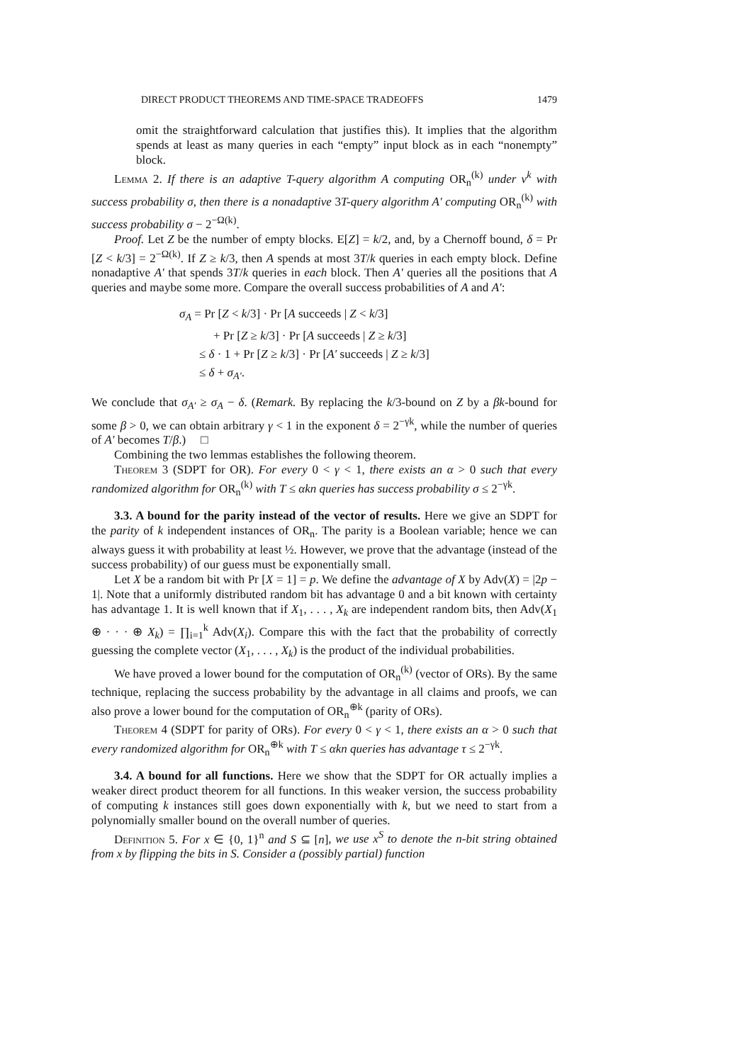DIRECT PRODUCT THEOREMS AND TIME-SPACE TRADEOFFS 1479
omit the straightforward calculation that justifies this). It implies that the algorithm spends at least as many queries in each “empty” input block as in each “nonempty” block.
Lemma 2. If there is an adaptive T-query algorithm A computing OR<sub>n</sub><sup>(k)</sup> under ν<sup>k</sup> with success probability σ, then there is a nonadaptive 3T-query algorithm A′ computing OR<sub>n</sub><sup>(k)</sup> with success probability σ − 2<sup>−Ω(k)</sup>.
Proof. Let Z be the number of empty blocks. E[Z] = k/2, and, by a Chernoff bound, δ = Pr [Z < k/3] = 2<sup>−Ω(k)</sup>. If Z ≥ k/3, then A spends at most 3T/k queries in each empty block. Define nonadaptive A′ that spends 3T/k queries in each block. Then A′ queries all the positions that A queries and maybe some more. Compare the overall success probabilities of A and A′:
σ<sub>A</sub> = Pr [Z < k/3] · Pr [A succeeds | Z < k/3]
+ Pr [Z ≥ k/3] · Pr [A succeeds | Z ≥ k/3]
≤ δ · 1 + Pr [Z ≥ k/3] · Pr [A′ succeeds | Z ≥ k/3]
≤ δ + σ<sub>A′</sub>.
We conclude that σ<sub>A′</sub> ≥ σ<sub>A</sub> − δ. (Remark. By replacing the k/3-bound on Z by a βk-bound for some β > 0, we can obtain arbitrary γ < 1 in the exponent δ = 2<sup>−γk</sup>, while the number of queries of A′ becomes T/β.) □
Combining the two lemmas establishes the following theorem.
Theorem 3 (SDPT for OR). For every 0 < γ < 1, there exists an α > 0 such that every randomized algorithm for OR<sub>n</sub><sup>(k)</sup> with T ≤ αkn queries has success probability σ ≤ 2<sup>−γk</sup>.
3.3. A bound for the parity instead of the vector of results. Here we give an SDPT for the parity of k independent instances of OR<sub>n</sub>. The parity is a Boolean variable; hence we can always guess it with probability at least ½. However, we prove that the advantage (instead of the success probability) of our guess must be exponentially small.
Let X be a random bit with Pr [X = 1] = p. We define the advantage of X by Adv(X) = |2p − 1|. Note that a uniformly distributed random bit has advantage 0 and a bit known with certainty has advantage 1. It is well known that if X<sub>1</sub>, . . . , X<sub>k</sub> are independent random bits, then Adv(X<sub>1</sub> ⊕ · · · ⊕ X<sub>k</sub>) = ∏<sub>i=1</sub><sup>k</sup> Adv(X<sub>i</sub>). Compare this with the fact that the probability of correctly guessing the complete vector (X<sub>1</sub>, . . . , X<sub>k</sub>) is the product of the individual probabilities.
We have proved a lower bound for the computation of OR<sub>n</sub><sup>(k)</sup> (vector of ORs). By the same technique, replacing the success probability by the advantage in all claims and proofs, we can also prove a lower bound for the computation of OR<sub>n</sub><sup>⊕k</sup> (parity of ORs).
Theorem 4 (SDPT for parity of ORs). For every 0 < γ < 1, there exists an α > 0 such that every randomized algorithm for OR<sub>n</sub><sup>⊕k</sup> with T ≤ αkn queries has advantage τ ≤ 2<sup>−γk</sup>.
3.4. A bound for all functions. Here we show that the SDPT for OR actually implies a weaker direct product theorem for all functions. In this weaker version, the success probability of computing k instances still goes down exponentially with k, but we need to start from a polynomially smaller bound on the overall number of queries.
Definition 5. For x ∈ {0, 1}<sup>n</sup> and S ⊆ [n], we use x<sup>S</sup> to denote the n-bit string obtained from x by flipping the bits in S. Consider a (possibly partial) function